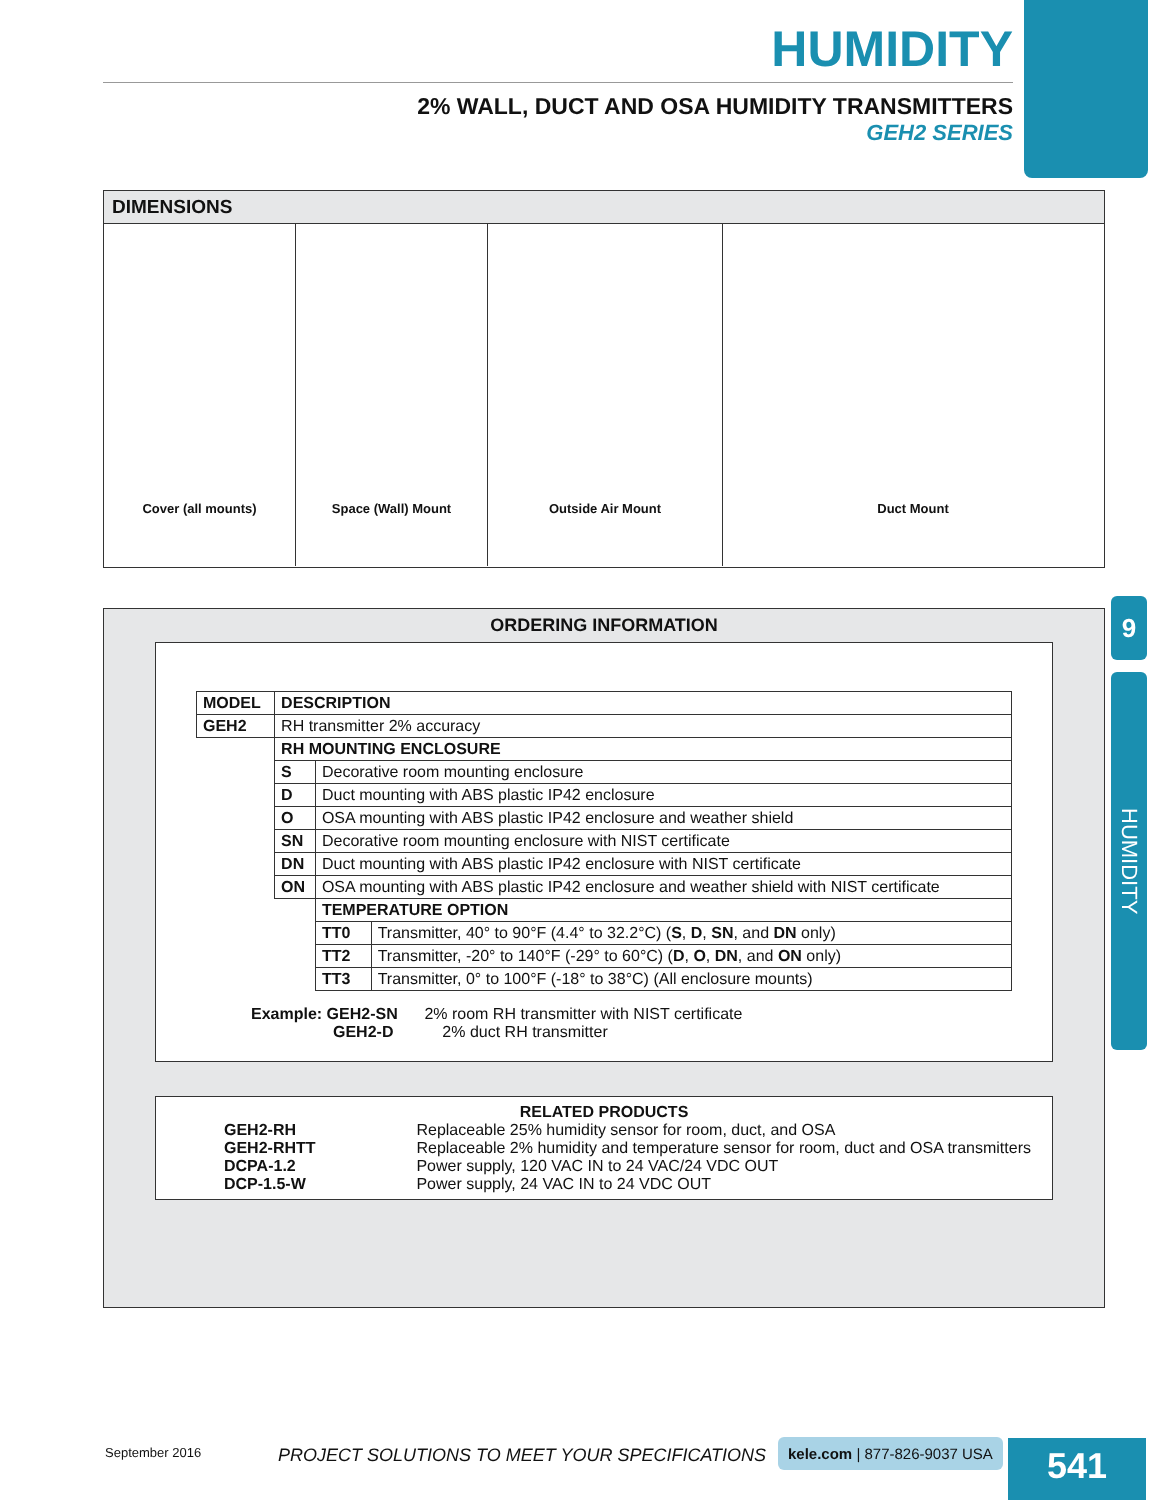HUMIDITY
2% WALL, DUCT AND OSA HUMIDITY TRANSMITTERS
GEH2 SERIES
DIMENSIONS
Cover (all mounts) Space (Wall) Mount Outside Air Mount Duct Mount
ORDERING INFORMATION
| MODEL | DESCRIPTION | | |
| GEH2 | RH transmitter 2% accuracy | | |
| | RH MOUNTING ENCLOSURE | | |
| | S | Decorative room mounting enclosure | |
| | D | Duct mounting with ABS plastic IP42 enclosure | |
| | O | OSA mounting with ABS plastic IP42 enclosure and weather shield | |
| | SN | Decorative room mounting enclosure with NIST certificate | |
| | DN | Duct mounting with ABS plastic IP42 enclosure with NIST certificate | |
| | ON | OSA mounting with ABS plastic IP42 enclosure and weather shield with NIST certificate | |
| | | TEMPERATURE OPTION | |
| | | TT0 | Transmitter, 40° to 90°F (4.4° to 32.2°C) ( S , D , SN , and DN only) |
| | | TT2 | Transmitter, -20° to 140°F (-29° to 60°C) ( D , O , DN , and ON only) |
| | | TT3 | Transmitter, 0° to 100°F (-18° to 38°C) (All enclosure mounts) |
Example: GEH2-SN 2% room RH transmitter with NIST certificate
GEH2-D 2% duct RH transmitter
RELATED PRODUCTS
GEH2-RH Replaceable 25% humidity sensor for room, duct, and OSA
GEH2-RHTT Replaceable 2% humidity and temperature sensor for room, duct and OSA transmitters
DCPA-1.2 Power supply, 120 VAC IN to 24 VAC/24 VDC OUT
DCP-1.5-W Power supply, 24 VAC IN to 24 VDC OUT
9
HUMIDITY
September 2016
PROJECT SOLUTIONS TO MEET YOUR SPECIFICATIONS
kele.com | 877-826-9037 USA 541